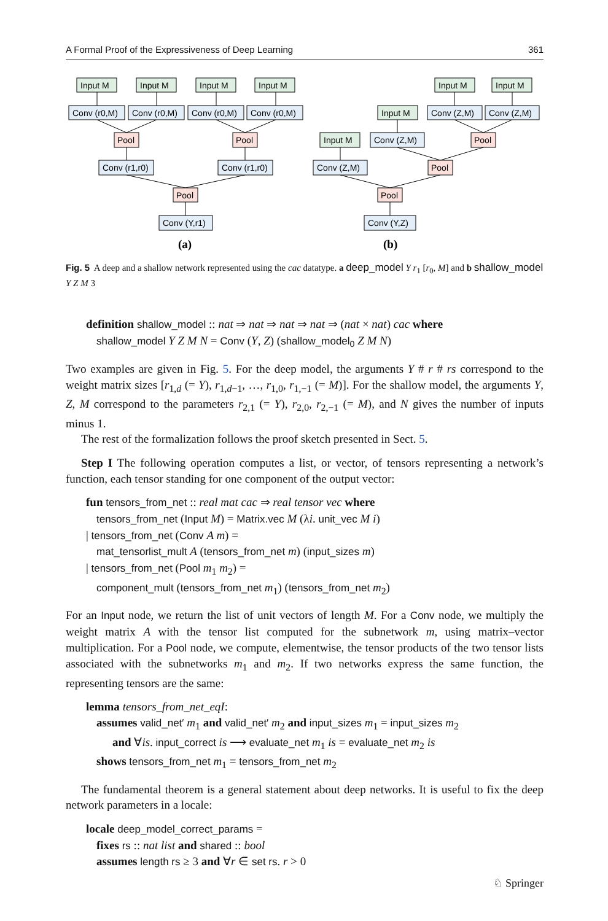A Formal Proof of the Expressiveness of Deep Learning 361
Input M
Input M
Input M
Input M
Conv (r0,M)
Conv (r0,M)
Conv (r0,M)
Conv (r0,M)
Pool
Pool
Conv (r1,r0)
Conv (r1,r0)
Pool
Conv (Y,r1)
(a)
Input M
Input M
Input M
Conv (Z,M)
Conv (Z,M)
Input M
Conv (Z,M)
Pool
Conv (Z,M)
Pool
Pool
Conv (Y,Z)
(b)
Fig. 5 A deep and a shallow network represented using the cac datatype. a deep_model Y r<sub>1</sub> [r<sub>0</sub>, M] and b shallow_model Y Z M 3
definition shallow_model :: nat ⇒ nat ⇒ nat ⇒ nat ⇒ (nat × nat) cac where
shallow_model Y Z M N = Conv (Y, Z) (shallow_model<sub>0</sub> Z M N)
Two examples are given in Fig. 5. For the deep model, the arguments Y # r # rs correspond to the weight matrix sizes [r<sub>1,d</sub> (= Y), r<sub>1,d−1</sub>, …, r<sub>1,0</sub>, r<sub>1,−1</sub> (= M)]. For the shallow model, the arguments Y, Z, M correspond to the parameters r<sub>2,1</sub> (= Y), r<sub>2,0</sub>, r<sub>2,−1</sub> (= M), and N gives the number of inputs minus 1.
The rest of the formalization follows the proof sketch presented in Sect. 5.
Step I The following operation computes a list, or vector, of tensors representing a network’s function, each tensor standing for one component of the output vector:
fun tensors_from_net :: real mat cac ⇒ real tensor vec where
tensors_from_net (Input M) = Matrix.vec M (λi. unit_vec M i)
| tensors_from_net (Conv A m) =
mat_tensorlist_mult A (tensors_from_net m) (input_sizes m)
| tensors_from_net (Pool m<sub>1</sub> m<sub>2</sub>) =
component_mult (tensors_from_net m<sub>1</sub>) (tensors_from_net m<sub>2</sub>)
For an Input node, we return the list of unit vectors of length M. For a Conv node, we multiply the weight matrix A with the tensor list computed for the subnetwork m, using matrix–vector multiplication. For a Pool node, we compute, elementwise, the tensor products of the two tensor lists associated with the subnetworks m<sub>1</sub> and m<sub>2</sub>. If two networks express the same function, the representing tensors are the same:
lemma tensors_from_net_eqI:
assumes valid_net′ m<sub>1</sub> and valid_net′ m<sub>2</sub> and input_sizes m<sub>1</sub> = input_sizes m<sub>2</sub>
and ∀is. input_correct is ⟶ evaluate_net m<sub>1</sub> is = evaluate_net m<sub>2</sub> is
shows tensors_from_net m<sub>1</sub> = tensors_from_net m<sub>2</sub>
The fundamental theorem is a general statement about deep networks. It is useful to fix the deep network parameters in a locale:
locale deep_model_correct_params =
fixes rs :: nat list and shared :: bool
assumes length rs ≥ 3 and ∀r ∈ set rs. r > 0
♘ Springer